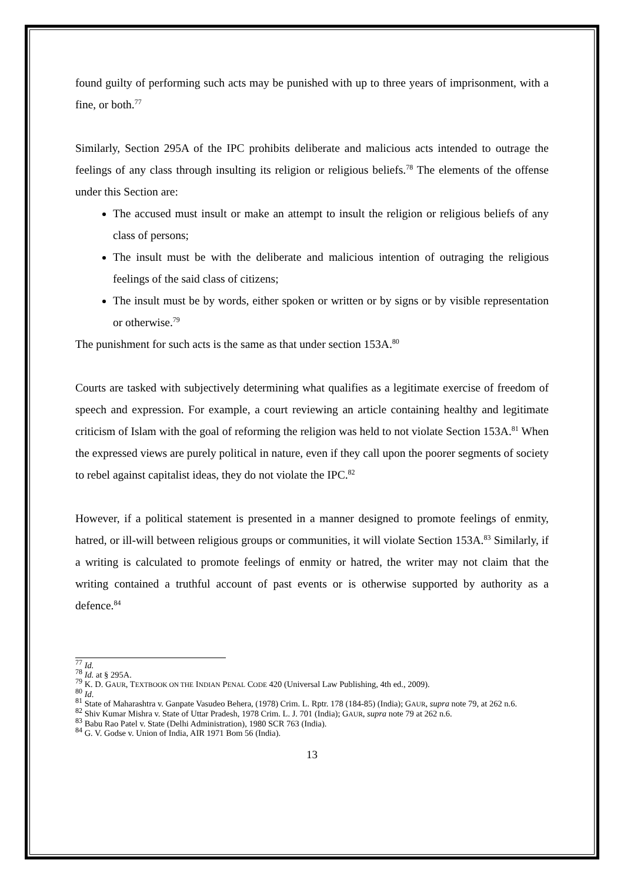found guilty of performing such acts may be punished with up to three years of imprisonment, with a fine, or both.<sup>77</sup>
Similarly, Section 295A of the IPC prohibits deliberate and malicious acts intended to outrage the feelings of any class through insulting its religion or religious beliefs.<sup>78</sup> The elements of the offense under this Section are:
The accused must insult or make an attempt to insult the religion or religious beliefs of any class of persons;
The insult must be with the deliberate and malicious intention of outraging the religious feelings of the said class of citizens;
The insult must be by words, either spoken or written or by signs or by visible representation or otherwise.<sup>79</sup>
The punishment for such acts is the same as that under section 153A.<sup>80</sup>
Courts are tasked with subjectively determining what qualifies as a legitimate exercise of freedom of speech and expression. For example, a court reviewing an article containing healthy and legitimate criticism of Islam with the goal of reforming the religion was held to not violate Section 153A.<sup>81</sup> When the expressed views are purely political in nature, even if they call upon the poorer segments of society to rebel against capitalist ideas, they do not violate the IPC.<sup>82</sup>
However, if a political statement is presented in a manner designed to promote feelings of enmity, hatred, or ill-will between religious groups or communities, it will violate Section 153A.<sup>83</sup> Similarly, if a writing is calculated to promote feelings of enmity or hatred, the writer may not claim that the writing contained a truthful account of past events or is otherwise supported by authority as a defence.<sup>84</sup>
<sup>77</sup> Id.
<sup>78</sup> Id. at § 295A.
<sup>79</sup> K. D. GAUR, TEXTBOOK ON THE INDIAN PENAL CODE 420 (Universal Law Publishing, 4th ed., 2009).
<sup>80</sup> Id.
<sup>81</sup> State of Maharashtra v. Ganpate Vasudeo Behera, (1978) Crim. L. Rptr. 178 (184-85) (India); GAUR, supra note 79, at 262 n.6.
<sup>82</sup> Shiv Kumar Mishra v. State of Uttar Pradesh, 1978 Crim. L. J. 701 (India); GAUR, supra note 79 at 262 n.6.
<sup>83</sup> Babu Rao Patel v. State (Delhi Administration), 1980 SCR 763 (India).
<sup>84</sup> G. V. Godse v. Union of India, AIR 1971 Bom 56 (India).
13